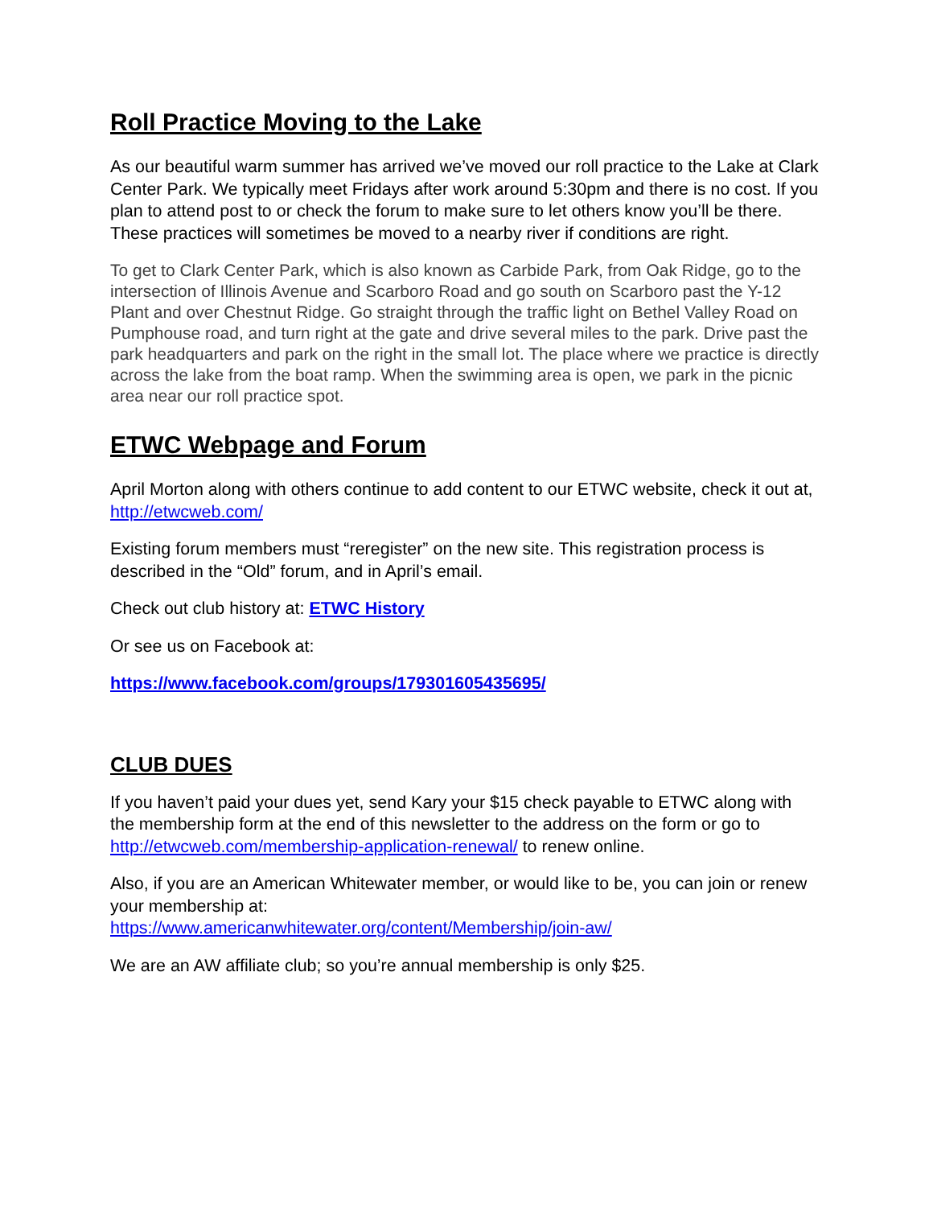Roll Practice Moving to the Lake
As our beautiful warm summer has arrived we’ve moved our roll practice to the Lake at Clark Center Park. We typically meet Fridays after work around 5:30pm and there is no cost. If you plan to attend post to or check the forum to make sure to let others know you’ll be there. These practices will sometimes be moved to a nearby river if conditions are right.
To get to Clark Center Park, which is also known as Carbide Park, from Oak Ridge, go to the intersection of Illinois Avenue and Scarboro Road and go south on Scarboro past the Y-12 Plant and over Chestnut Ridge. Go straight through the traffic light on Bethel Valley Road on Pumphouse road, and turn right at the gate and drive several miles to the park. Drive past the park headquarters and park on the right in the small lot. The place where we practice is directly across the lake from the boat ramp. When the swimming area is open, we park in the picnic area near our roll practice spot.
ETWC Webpage and Forum
April Morton along with others continue to add content to our ETWC website, check it out at, http://etwcweb.com/
Existing forum members must “reregister” on the new site. This registration process is described in the “Old” forum, and in April’s email.
Check out club history at: ETWC History
Or see us on Facebook at:
https://www.facebook.com/groups/179301605435695/
CLUB DUES
If you haven’t paid your dues yet, send Kary your $15 check payable to ETWC along with the membership form at the end of this newsletter to the address on the form or go to http://etwcweb.com/membership-application-renewal/ to renew online.
Also, if you are an American Whitewater member, or would like to be, you can join or renew your membership at:
https://www.americanwhitewater.org/content/Membership/join-aw/
We are an AW affiliate club; so you’re annual membership is only $25.